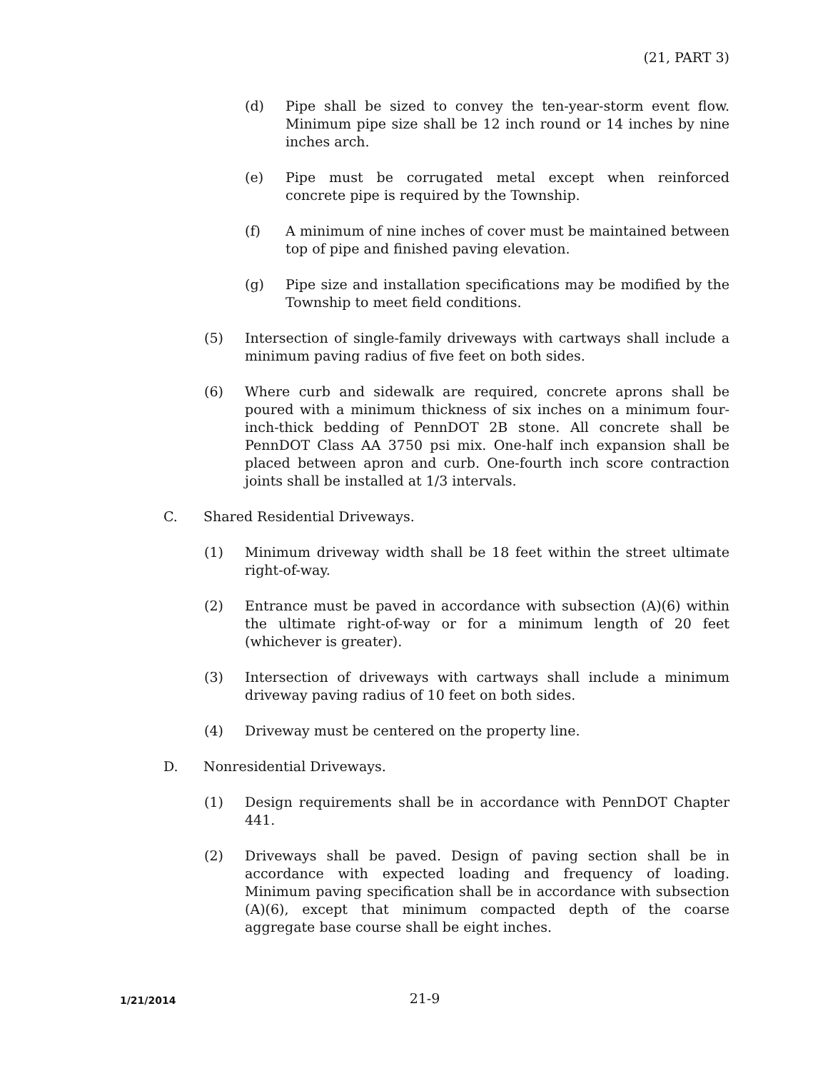(21, PART 3)
(d) Pipe shall be sized to convey the ten-year-storm event flow. Minimum pipe size shall be 12 inch round or 14 inches by nine inches arch.
(e) Pipe must be corrugated metal except when reinforced concrete pipe is required by the Township.
(f) A minimum of nine inches of cover must be maintained between top of pipe and finished paving elevation.
(g) Pipe size and installation specifications may be modified by the Township to meet field conditions.
(5) Intersection of single-family driveways with cartways shall include a minimum paving radius of five feet on both sides.
(6) Where curb and sidewalk are required, concrete aprons shall be poured with a minimum thickness of six inches on a minimum four-inch-thick bedding of PennDOT 2B stone. All concrete shall be PennDOT Class AA 3750 psi mix. One-half inch expansion shall be placed between apron and curb. One-fourth inch score contraction joints shall be installed at 1/3 intervals.
C. Shared Residential Driveways.
(1) Minimum driveway width shall be 18 feet within the street ultimate right-of-way.
(2) Entrance must be paved in accordance with subsection (A)(6) within the ultimate right-of-way or for a minimum length of 20 feet (whichever is greater).
(3) Intersection of driveways with cartways shall include a minimum driveway paving radius of 10 feet on both sides.
(4) Driveway must be centered on the property line.
D. Nonresidential Driveways.
(1) Design requirements shall be in accordance with PennDOT Chapter 441.
(2) Driveways shall be paved. Design of paving section shall be in accordance with expected loading and frequency of loading. Minimum paving specification shall be in accordance with subsection (A)(6), except that minimum compacted depth of the coarse aggregate base course shall be eight inches.
1/21/2014
21-9